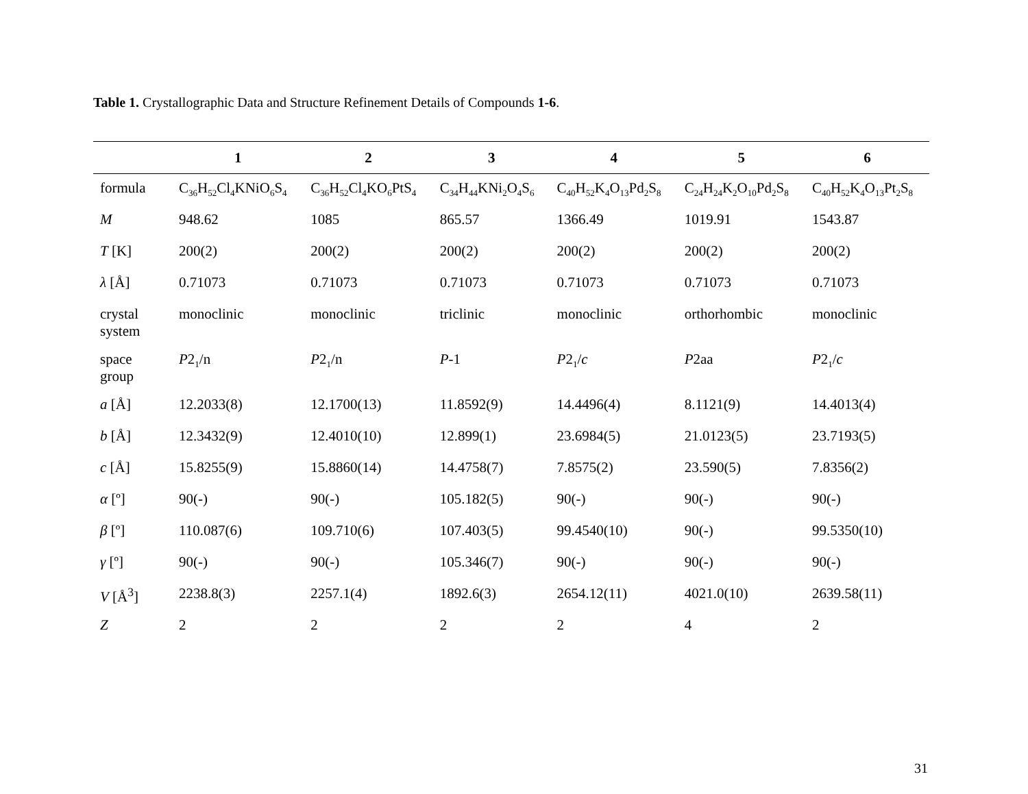Table 1. Crystallographic Data and Structure Refinement Details of Compounds 1-6.
| | 1 | 2 | 3 | 4 | 5 | 6 |
| --- | --- | --- | --- | --- | --- | --- |
| formula | C<sub>36</sub>H<sub>52</sub>Cl<sub>4</sub>KNiO<sub>6</sub>S<sub>4</sub> | C<sub>36</sub>H<sub>52</sub>Cl<sub>4</sub>KO<sub>6</sub>PtS<sub>4</sub> | C<sub>34</sub>H<sub>44</sub>KNi<sub>2</sub>O<sub>4</sub>S<sub>6</sub> | C<sub>40</sub>H<sub>52</sub>K<sub>4</sub>O<sub>13</sub>Pd<sub>2</sub>S<sub>8</sub> | C<sub>24</sub>H<sub>24</sub>K<sub>2</sub>O<sub>10</sub>Pd<sub>2</sub>S<sub>8</sub> | C<sub>40</sub>H<sub>52</sub>K<sub>4</sub>O<sub>13</sub>Pt<sub>2</sub>S<sub>8</sub> |
| M | 948.62 | 1085 | 865.57 | 1366.49 | 1019.91 | 1543.87 |
| T [K] | 200(2) | 200(2) | 200(2) | 200(2) | 200(2) | 200(2) |
| λ [Å] | 0.71073 | 0.71073 | 0.71073 | 0.71073 | 0.71073 | 0.71073 |
| crystal system | monoclinic | monoclinic | triclinic | monoclinic | orthorhombic | monoclinic |
| space group | P 2<sub>1</sub>/n | P 2<sub>1</sub>/n | P -1 | P 2<sub>1</sub>/ c | P 2aa | P 2<sub>1</sub>/ c |
| a [Å] | 12.2033(8) | 12.1700(13) | 11.8592(9) | 14.4496(4) | 8.1121(9) | 14.4013(4) |
| b [Å] | 12.3432(9) | 12.4010(10) | 12.899(1) | 23.6984(5) | 21.0123(5) | 23.7193(5) |
| c [Å] | 15.8255(9) | 15.8860(14) | 14.4758(7) | 7.8575(2) | 23.590(5) | 7.8356(2) |
| α [º] | 90(-) | 90(-) | 105.182(5) | 90(-) | 90(-) | 90(-) |
| β [º] | 110.087(6) | 109.710(6) | 107.403(5) | 99.4540(10) | 90(-) | 99.5350(10) |
| γ [º] | 90(-) | 90(-) | 105.346(7) | 90(-) | 90(-) | 90(-) |
| V [Å<sup>3</sup>] | 2238.8(3) | 2257.1(4) | 1892.6(3) | 2654.12(11) | 4021.0(10) | 2639.58(11) |
| Z | 2 | 2 | 2 | 2 | 4 | 2 |
31